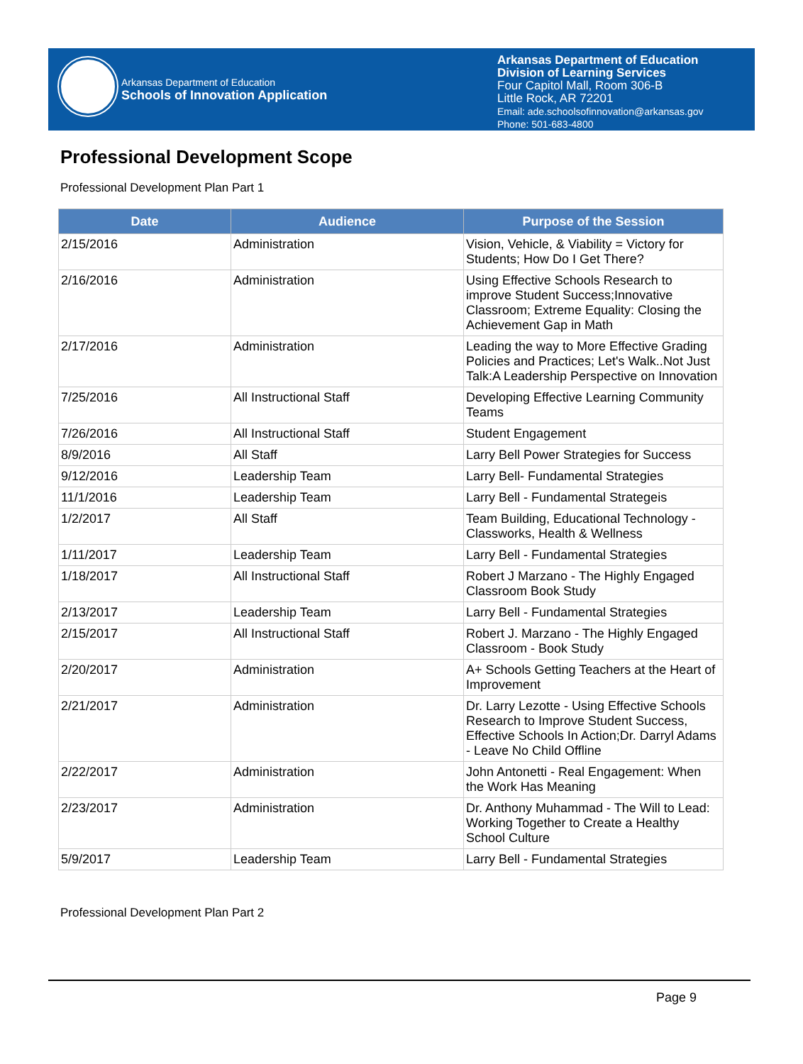Arkansas Department of Education
Schools of Innovation Application
Arkansas Department of Education
Division of Learning Services
Four Capitol Mall, Room 306-B
Little Rock, AR 72201
Email: ade.schoolsofinnovation@arkansas.gov
Phone: 501-683-4800
Professional Development Scope
Professional Development Plan Part 1
| Date | Audience | Purpose of the Session |
| --- | --- | --- |
| 2/15/2016 | Administration | Vision, Vehicle, & Viability = Victory for Students; How Do I Get There? |
| 2/16/2016 | Administration | Using Effective Schools Research to improve Student Success;Innovative Classroom; Extreme Equality: Closing the Achievement Gap in Math |
| 2/17/2016 | Administration | Leading the way to More Effective Grading Policies and Practices; Let's Walk..Not Just Talk:A Leadership Perspective on Innovation |
| 7/25/2016 | All Instructional Staff | Developing Effective Learning Community Teams |
| 7/26/2016 | All Instructional Staff | Student Engagement |
| 8/9/2016 | All Staff | Larry Bell Power Strategies for Success |
| 9/12/2016 | Leadership Team | Larry Bell- Fundamental Strategies |
| 11/1/2016 | Leadership Team | Larry Bell - Fundamental Strategeis |
| 1/2/2017 | All Staff | Team Building, Educational Technology - Classworks, Health & Wellness |
| 1/11/2017 | Leadership Team | Larry Bell - Fundamental Strategies |
| 1/18/2017 | All Instructional Staff | Robert J Marzano - The Highly Engaged Classroom Book Study |
| 2/13/2017 | Leadership Team | Larry Bell - Fundamental Strategies |
| 2/15/2017 | All Instructional Staff | Robert J. Marzano - The Highly Engaged Classroom - Book Study |
| 2/20/2017 | Administration | A+ Schools Getting Teachers at the Heart of Improvement |
| 2/21/2017 | Administration | Dr. Larry Lezotte - Using Effective Schools Research to Improve Student Success, Effective Schools In Action;Dr. Darryl Adams - Leave No Child Offline |
| 2/22/2017 | Administration | John Antonetti - Real Engagement: When the Work Has Meaning |
| 2/23/2017 | Administration | Dr. Anthony Muhammad - The Will to Lead: Working Together to Create a Healthy School Culture |
| 5/9/2017 | Leadership Team | Larry Bell - Fundamental Strategies |
Professional Development Plan Part 2
Page 9